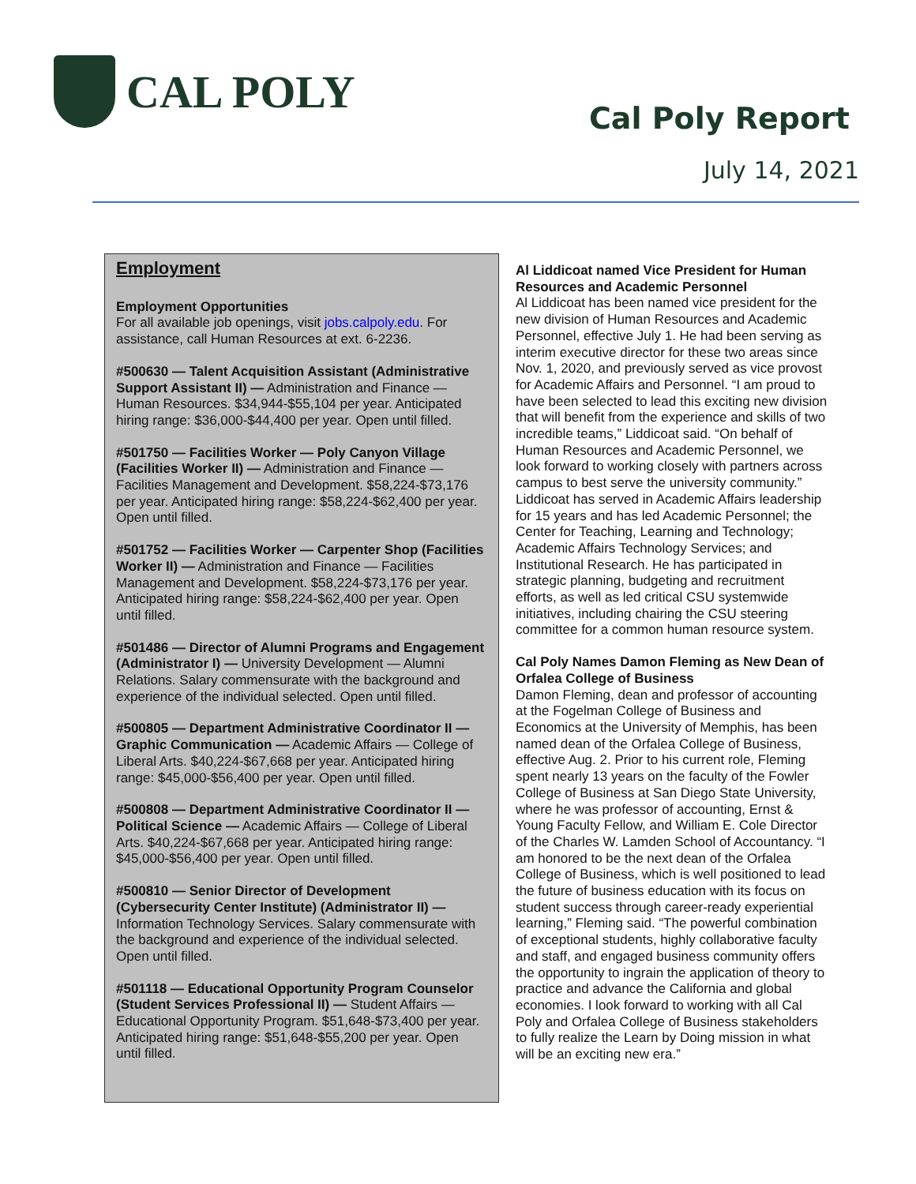CAL POLY
Cal Poly Report
July 14, 2021
Employment
Employment Opportunities
For all available job openings, visit jobs.calpoly.edu. For assistance, call Human Resources at ext. 6-2236.
#500630 — Talent Acquisition Assistant (Administrative Support Assistant II) — Administration and Finance — Human Resources. $34,944-$55,104 per year. Anticipated hiring range: $36,000-$44,400 per year. Open until filled.
#501750 — Facilities Worker — Poly Canyon Village (Facilities Worker II) — Administration and Finance — Facilities Management and Development. $58,224-$73,176 per year. Anticipated hiring range: $58,224-$62,400 per year. Open until filled.
#501752 — Facilities Worker — Carpenter Shop (Facilities Worker II) — Administration and Finance — Facilities Management and Development. $58,224-$73,176 per year. Anticipated hiring range: $58,224-$62,400 per year. Open until filled.
#501486 — Director of Alumni Programs and Engagement (Administrator I) — University Development — Alumni Relations. Salary commensurate with the background and experience of the individual selected. Open until filled.
#500805 — Department Administrative Coordinator II — Graphic Communication — Academic Affairs — College of Liberal Arts. $40,224-$67,668 per year. Anticipated hiring range: $45,000-$56,400 per year. Open until filled.
#500808 — Department Administrative Coordinator II — Political Science — Academic Affairs — College of Liberal Arts. $40,224-$67,668 per year. Anticipated hiring range: $45,000-$56,400 per year. Open until filled.
#500810 — Senior Director of Development (Cybersecurity Center Institute) (Administrator II) — Information Technology Services. Salary commensurate with the background and experience of the individual selected. Open until filled.
#501118 — Educational Opportunity Program Counselor (Student Services Professional II) — Student Affairs — Educational Opportunity Program. $51,648-$73,400 per year. Anticipated hiring range: $51,648-$55,200 per year. Open until filled.
Al Liddicoat named Vice President for Human Resources and Academic Personnel
Al Liddicoat has been named vice president for the new division of Human Resources and Academic Personnel, effective July 1. He had been serving as interim executive director for these two areas since Nov. 1, 2020, and previously served as vice provost for Academic Affairs and Personnel. “I am proud to have been selected to lead this exciting new division that will benefit from the experience and skills of two incredible teams,” Liddicoat said. “On behalf of Human Resources and Academic Personnel, we look forward to working closely with partners across campus to best serve the university community.” Liddicoat has served in Academic Affairs leadership for 15 years and has led Academic Personnel; the Center for Teaching, Learning and Technology; Academic Affairs Technology Services; and Institutional Research. He has participated in strategic planning, budgeting and recruitment efforts, as well as led critical CSU systemwide initiatives, including chairing the CSU steering committee for a common human resource system.
Cal Poly Names Damon Fleming as New Dean of Orfalea College of Business
Damon Fleming, dean and professor of accounting at the Fogelman College of Business and Economics at the University of Memphis, has been named dean of the Orfalea College of Business, effective Aug. 2. Prior to his current role, Fleming spent nearly 13 years on the faculty of the Fowler College of Business at San Diego State University, where he was professor of accounting, Ernst & Young Faculty Fellow, and William E. Cole Director of the Charles W. Lamden School of Accountancy. “I am honored to be the next dean of the Orfalea College of Business, which is well positioned to lead the future of business education with its focus on student success through career-ready experiential learning,” Fleming said. “The powerful combination of exceptional students, highly collaborative faculty and staff, and engaged business community offers the opportunity to ingrain the application of theory to practice and advance the California and global economies. I look forward to working with all Cal Poly and Orfalea College of Business stakeholders to fully realize the Learn by Doing mission in what will be an exciting new era.”